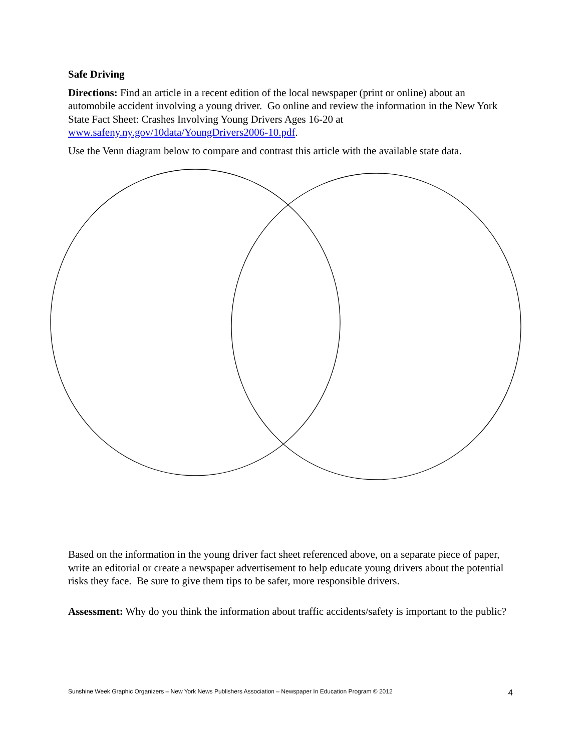Safe Driving
Directions: Find an article in a recent edition of the local newspaper (print or online) about an automobile accident involving a young driver. Go online and review the information in the New York State Fact Sheet: Crashes Involving Young Drivers Ages 16-20 at www.safeny.ny.gov/10data/YoungDrivers2006-10.pdf.
Use the Venn diagram below to compare and contrast this article with the available state data.
Based on the information in the young driver fact sheet referenced above, on a separate piece of paper, write an editorial or create a newspaper advertisement to help educate young drivers about the potential risks they face. Be sure to give them tips to be safer, more responsible drivers.
Assessment: Why do you think the information about traffic accidents/safety is important to the public?
Sunshine Week Graphic Organizers – New York News Publishers Association – Newspaper In Education Program © 2012 4